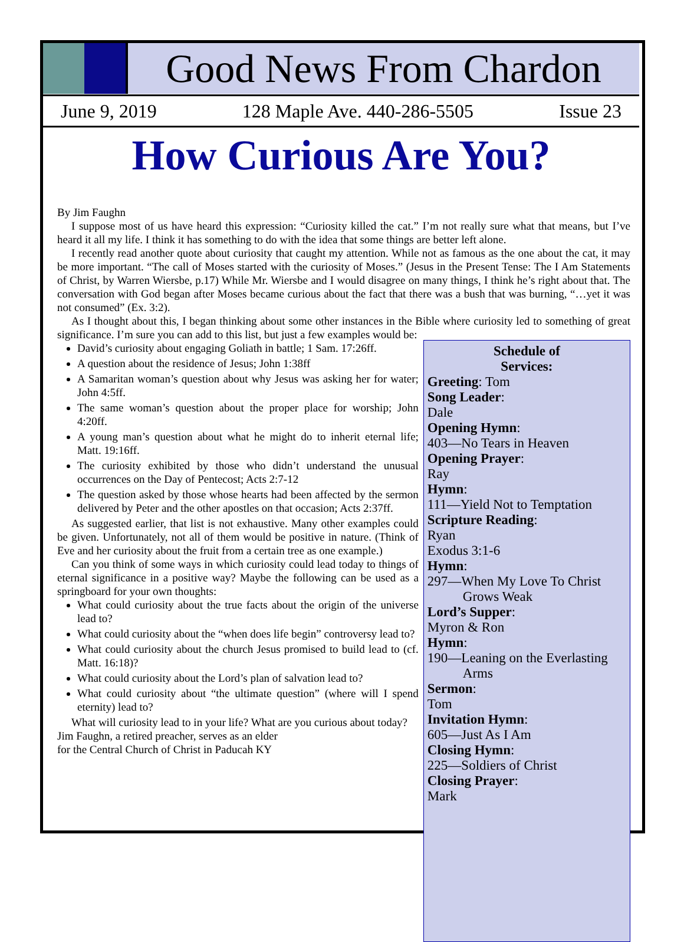Good News From Chardon
June 9, 2019 128 Maple Ave. 440-286-5505 Issue 23
How Curious Are You?
By Jim Faughn
I suppose most of us have heard this expression: “Curiosity killed the cat.” I’m not really sure what that means, but I’ve heard it all my life. I think it has something to do with the idea that some things are better left alone.
I recently read another quote about curiosity that caught my attention. While not as famous as the one about the cat, it may be more important. “The call of Moses started with the curiosity of Moses.” (Jesus in the Present Tense: The I Am Statements of Christ, by Warren Wiersbe, p.17) While Mr. Wiersbe and I would disagree on many things, I think he’s right about that. The conversation with God began after Moses became curious about the fact that there was a bush that was burning, “…yet it was not consumed” (Ex. 3:2).
As I thought about this, I began thinking about some other instances in the Bible where curiosity led to something of great significance. I’m sure you can add to this list, but just a few examples would be:
David’s curiosity about engaging Goliath in battle; 1 Sam. 17:26ff.
A question about the residence of Jesus; John 1:38ff
A Samaritan woman’s question about why Jesus was asking her for water; John 4:5ff.
The same woman’s question about the proper place for worship; John 4:20ff.
A young man’s question about what he might do to inherit eternal life; Matt. 19:16ff.
The curiosity exhibited by those who didn’t understand the unusual occurrences on the Day of Pentecost; Acts 2:7-12
The question asked by those whose hearts had been affected by the sermon delivered by Peter and the other apostles on that occasion; Acts 2:37ff.
As suggested earlier, that list is not exhaustive. Many other examples could be given. Unfortunately, not all of them would be positive in nature. (Think of Eve and her curiosity about the fruit from a certain tree as one example.)
Can you think of some ways in which curiosity could lead today to things of eternal significance in a positive way? Maybe the following can be used as a springboard for your own thoughts:
What could curiosity about the true facts about the origin of the universe lead to?
What could curiosity about the “when does life begin” controversy lead to?
What could curiosity about the church Jesus promised to build lead to (cf. Matt. 16:18)?
What could curiosity about the Lord’s plan of salvation lead to?
What could curiosity about “the ultimate question” (where will I spend eternity) lead to?
What will curiosity lead to in your life? What are you curious about today?
Jim Faughn, a retired preacher, serves as an elder
for the Central Church of Christ in Paducah KY
Schedule of
Services:
Greeting: Tom
Song Leader:
Dale
Opening Hymn:
403—No Tears in Heaven
Opening Prayer:
Ray
Hymn:
111—Yield Not to Temptation
Scripture Reading:
Ryan
Exodus 3:1-6
Hymn:
297—When My Love To Christ Grows Weak
Lord’s Supper:
Myron & Ron
Hymn:
190—Leaning on the Everlasting Arms
Sermon:
Tom
Invitation Hymn:
605—Just As I Am
Closing Hymn:
225—Soldiers of Christ
Closing Prayer:
Mark